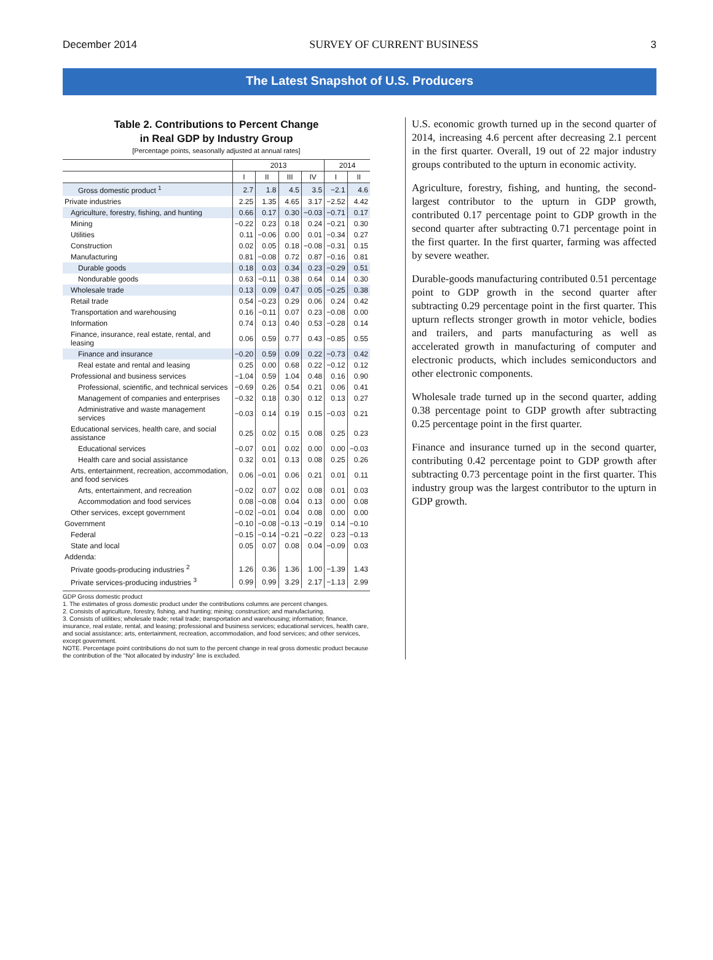December 2014 SURVEY OF CURRENT BUSINESS 3
The Latest Snapshot of U.S. Producers
Table 2. Contributions to Percent Change
in Real GDP by Industry Group
[Percentage points, seasonally adjusted at annual rates]
| | 2013 | | | | 2014 | |
| --- | --- | --- | --- | --- | --- | --- |
| | I | II | III | IV | I | II |
| Gross domestic product <sup>1</sup> | 2.7 | 1.8 | 4.5 | 3.5 | −2.1 | 4.6 |
| Private industries | 2.25 | 1.35 | 4.65 | 3.17 | −2.52 | 4.42 |
| Agriculture, forestry, fishing, and hunting | 0.66 | 0.17 | 0.30 | −0.03 | −0.71 | 0.17 |
| Mining | −0.22 | 0.23 | 0.18 | 0.24 | −0.21 | 0.30 |
| Utilities | 0.11 | −0.06 | 0.00 | 0.01 | −0.34 | 0.27 |
| Construction | 0.02 | 0.05 | 0.18 | −0.08 | −0.31 | 0.15 |
| Manufacturing | 0.81 | −0.08 | 0.72 | 0.87 | −0.16 | 0.81 |
| Durable goods | 0.18 | 0.03 | 0.34 | 0.23 | −0.29 | 0.51 |
| Nondurable goods | 0.63 | −0.11 | 0.38 | 0.64 | 0.14 | 0.30 |
| Wholesale trade | 0.13 | 0.09 | 0.47 | 0.05 | −0.25 | 0.38 |
| Retail trade | 0.54 | −0.23 | 0.29 | 0.06 | 0.24 | 0.42 |
| Transportation and warehousing | 0.16 | −0.11 | 0.07 | 0.23 | −0.08 | 0.00 |
| Information | 0.74 | 0.13 | 0.40 | 0.53 | −0.28 | 0.14 |
| Finance, insurance, real estate, rental, and leasing | 0.06 | 0.59 | 0.77 | 0.43 | −0.85 | 0.55 |
| Finance and insurance | −0.20 | 0.59 | 0.09 | 0.22 | −0.73 | 0.42 |
| Real estate and rental and leasing | 0.25 | 0.00 | 0.68 | 0.22 | −0.12 | 0.12 |
| Professional and business services | −1.04 | 0.59 | 1.04 | 0.48 | 0.16 | 0.90 |
| Professional, scientific, and technical services | −0.69 | 0.26 | 0.54 | 0.21 | 0.06 | 0.41 |
| Management of companies and enterprises | −0.32 | 0.18 | 0.30 | 0.12 | 0.13 | 0.27 |
| Administrative and waste management services | −0.03 | 0.14 | 0.19 | 0.15 | −0.03 | 0.21 |
| Educational services, health care, and social assistance | 0.25 | 0.02 | 0.15 | 0.08 | 0.25 | 0.23 |
| Educational services | −0.07 | 0.01 | 0.02 | 0.00 | 0.00 | −0.03 |
| Health care and social assistance | 0.32 | 0.01 | 0.13 | 0.08 | 0.25 | 0.26 |
| Arts, entertainment, recreation, accommodation, and food services | 0.06 | −0.01 | 0.06 | 0.21 | 0.01 | 0.11 |
| Arts, entertainment, and recreation | −0.02 | 0.07 | 0.02 | 0.08 | 0.01 | 0.03 |
| Accommodation and food services | 0.08 | −0.08 | 0.04 | 0.13 | 0.00 | 0.08 |
| Other services, except government | −0.02 | −0.01 | 0.04 | 0.08 | 0.00 | 0.00 |
| Government | −0.10 | −0.08 | −0.13 | −0.19 | 0.14 | −0.10 |
| Federal | −0.15 | −0.14 | −0.21 | −0.22 | 0.23 | −0.13 |
| State and local | 0.05 | 0.07 | 0.08 | 0.04 | −0.09 | 0.03 |
| Addenda: | | | | | | |
| Private goods-producing industries <sup>2</sup> | 1.26 | 0.36 | 1.36 | 1.00 | −1.39 | 1.43 |
| Private services-producing industries <sup>3</sup> | 0.99 | 0.99 | 3.29 | 2.17 | −1.13 | 2.99 |
GDP Gross domestic product
1. The estimates of gross domestic product under the contributions columns are percent changes.
2. Consists of agriculture, forestry, fishing, and hunting; mining; construction; and manufacturing.
3. Consists of utilities; wholesale trade; retail trade; transportation and warehousing; information; finance, insurance, real estate, rental, and leasing; professional and business services; educational services, health care, and social assistance; arts, entertainment, recreation, accommodation, and food services; and other services, except government.
NOTE. Percentage point contributions do not sum to the percent change in real gross domestic product because the contribution of the “Not allocated by industry” line is excluded.
U.S. economic growth turned up in the second quarter of 2014, increasing 4.6 percent after decreasing 2.1 percent in the first quarter. Overall, 19 out of 22 major industry groups contributed to the upturn in economic activity.
Agriculture, forestry, fishing, and hunting, the second-largest contributor to the upturn in GDP growth, contributed 0.17 percentage point to GDP growth in the second quarter after subtracting 0.71 percentage point in the first quarter. In the first quarter, farming was affected by severe weather.
Durable-goods manufacturing contributed 0.51 percentage point to GDP growth in the second quarter after subtracting 0.29 percentage point in the first quarter. This upturn reflects stronger growth in motor vehicle, bodies and trailers, and parts manufacturing as well as accelerated growth in manufacturing of computer and electronic products, which includes semiconductors and other electronic components.
Wholesale trade turned up in the second quarter, adding 0.38 percentage point to GDP growth after subtracting 0.25 percentage point in the first quarter.
Finance and insurance turned up in the second quarter, contributing 0.42 percentage point to GDP growth after subtracting 0.73 percentage point in the first quarter. This industry group was the largest contributor to the upturn in GDP growth.